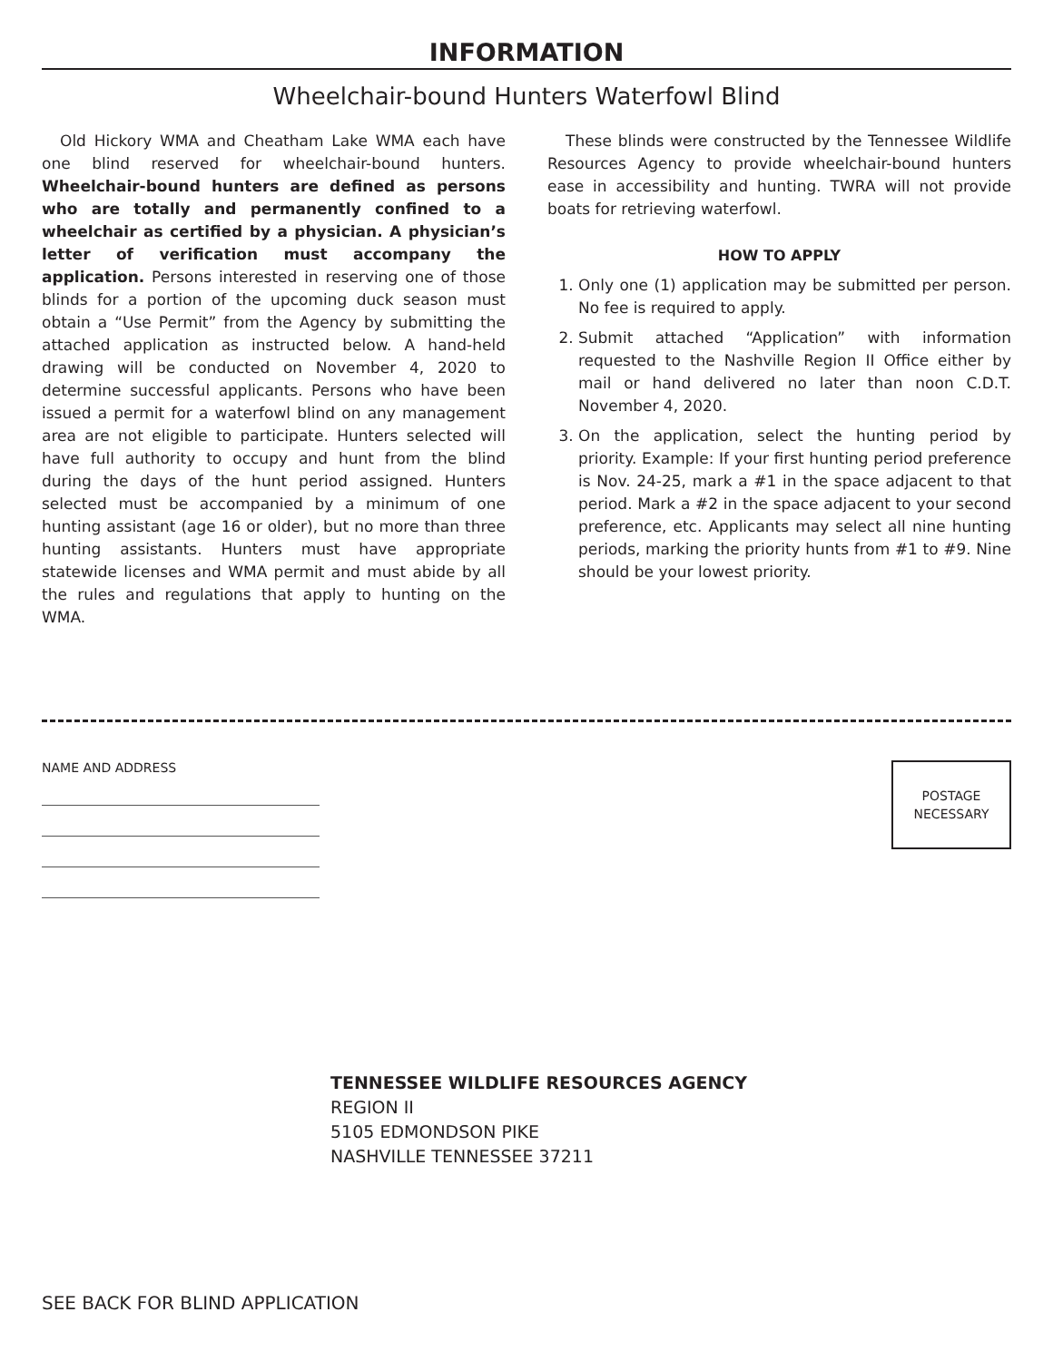INFORMATION
Wheelchair-bound Hunters Waterfowl Blind
Old Hickory WMA and Cheatham Lake WMA each have one blind reserved for wheelchair-bound hunters. Wheelchair-bound hunters are defined as persons who are totally and permanently confined to a wheelchair as certified by a physician. A physician’s letter of verification must accompany the application. Persons interested in reserving one of those blinds for a portion of the upcoming duck season must obtain a “Use Permit” from the Agency by submitting the attached application as instructed below. A hand-held drawing will be conducted on November 4, 2020 to determine successful applicants. Persons who have been issued a permit for a waterfowl blind on any management area are not eligible to participate. Hunters selected will have full authority to occupy and hunt from the blind during the days of the hunt period assigned. Hunters selected must be accompanied by a minimum of one hunting assistant (age 16 or older), but no more than three hunting assistants. Hunters must have appropriate statewide licenses and WMA permit and must abide by all the rules and regulations that apply to hunting on the WMA.
These blinds were constructed by the Tennessee Wildlife Resources Agency to provide wheelchair-bound hunters ease in accessibility and hunting. TWRA will not provide boats for retrieving waterfowl.
HOW TO APPLY
1. Only one (1) application may be submitted per person. No fee is required to apply.
2. Submit attached “Application” with information requested to the Nashville Region II Office either by mail or hand delivered no later than noon C.D.T. November 4, 2020.
3. On the application, select the hunting period by priority. Example: If your first hunting period preference is Nov. 24-25, mark a #1 in the space adjacent to that period. Mark a #2 in the space adjacent to your second preference, etc. Applicants may select all nine hunting periods, marking the priority hunts from #1 to #9. Nine should be your lowest priority.
NAME AND ADDRESS
POSTAGE
NECESSARY
TENNESSEE WILDLIFE RESOURCES AGENCY
REGION II
5105 EDMONDSON PIKE
NASHVILLE TENNESSEE 37211
SEE BACK FOR BLIND APPLICATION